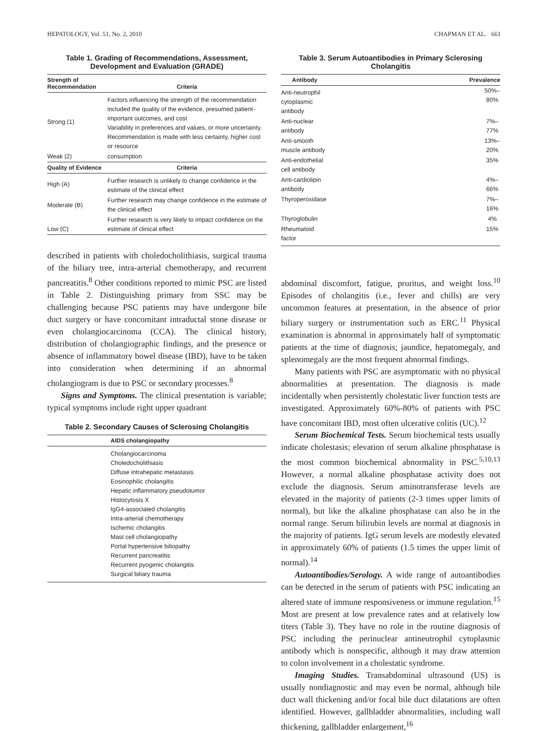HEPATOLOGY, Vol. 51, No. 2, 2010 CHAPMAN ET AL. 661
Table 1. Grading of Recommendations, Assessment, Development and Evaluation (GRADE)
| Strength of Recommendation | Criteria |
| --- | --- |
| Strong (1) | Factors influencing the strength of the recommendation included the quality of the evidence, presumed patient-important outcomes, and cost Variability in preferences and values, or more uncertainty. Recommendation is made with less certainty, higher cost or resource |
| Weak (2) | consumption |
| Quality of Evidence | Criteria |
| High (A) | Further research is unlikely to change confidence in the estimate of the clinical effect |
| Moderate (B) | Further research may change confidence in the estimate of the clinical effect |
| Low (C) | Further research is very likely to impact confidence on the estimate of clinical effect |
described in patients with choledocholithiasis, surgical trauma of the biliary tree, intra-arterial chemotherapy, and recurrent pancreatitis.<sup>8</sup> Other conditions reported to mimic PSC are listed in Table 2. Distinguishing primary from SSC may be challenging because PSC patients may have undergone bile duct surgery or have concomitant intraductal stone disease or even cholangiocarcinoma (CCA). The clinical history, distribution of cholangiographic findings, and the presence or absence of inflammatory bowel disease (IBD), have to be taken into consideration when determining if an abnormal cholangiogram is due to PSC or secondary processes.<sup>8</sup>
Signs and Symptoms. The clinical presentation is variable; typical symptoms include right upper quadrant
Table 2. Secondary Causes of Sclerosing Cholangitis
| AIDS cholangiopathy |
| --- |
| Cholangiocarcinoma Choledocholithiasis Diffuse intrahepatic metastasis Eosinophilic cholangitis Hepatic inflammatory pseudotumor Histocytosis X IgG4-associated cholangitis Intra-arterial chemotherapy Ischemic cholangitis Mast cell cholangiopathy Portal hypertensive biliopathy Recurrent pancreatitis Recurrent pyogenic cholangitis Surgical biliary trauma |
Table 3. Serum Autoantibodies in Primary Sclerosing Cholangitis
| Antibody | Prevalence |
| --- | --- |
| Anti-neutrophil cytoplasmic antibody | 50%–80% |
| Anti-nuclear antibody | 7%–77% |
| Anti-smooth muscle antibody | 13%–20% |
| Anti-endothelial cell antibody | 35% |
| Anti-cardiolipin antibody | 4%–66% |
| Thyroperoxidase | 7%–16% |
| Thyroglobulin | 4% |
| Rheumatoid factor | 15% |
abdominal discomfort, fatigue, pruritus, and weight loss.<sup>10</sup> Episodes of cholangitis (i.e., fever and chills) are very uncommon features at presentation, in the absence of prior biliary surgery or instrumentation such as ERC.<sup>11</sup> Physical examination is abnormal in approximately half of symptomatic patients at the time of diagnosis; jaundice, hepatomegaly, and splenomegaly are the most frequent abnormal findings.
Many patients with PSC are asymptomatic with no physical abnormalities at presentation. The diagnosis is made incidentally when persistently cholestatic liver function tests are investigated. Approximately 60%-80% of patients with PSC have concomitant IBD, most often ulcerative colitis (UC).<sup>12</sup>
Serum Biochemical Tests. Serum biochemical tests usually indicate cholestasis; elevation of serum alkaline phosphatase is the most common biochemical abnormality in PSC.<sup>5,10,13</sup> However, a normal alkaline phosphatase activity does not exclude the diagnosis. Serum aminotransferase levels are elevated in the majority of patients (2-3 times upper limits of normal), but like the alkaline phosphatase can also be in the normal range. Serum bilirubin levels are normal at diagnosis in the majority of patients. IgG serum levels are modestly elevated in approximately 60% of patients (1.5 times the upper limit of normal).<sup>14</sup>
Autoantibodies/Serology. A wide range of autoantibodies can be detected in the serum of patients with PSC indicating an altered state of immune responsiveness or immune regulation.<sup>15</sup> Most are present at low prevalence rates and at relatively low titers (Table 3). They have no role in the routine diagnosis of PSC including the perinuclear antineutrophil cytoplasmic antibody which is nonspecific, although it may draw attention to colon involvement in a cholestatic syndrome.
Imaging Studies. Transabdominal ultrasound (US) is usually nondiagnostic and may even be normal, although bile duct wall thickening and/or focal bile duct dilatations are often identified. However, gallbladder abnormalities, including wall thickening, gallbladder enlargement,<sup>16</sup>